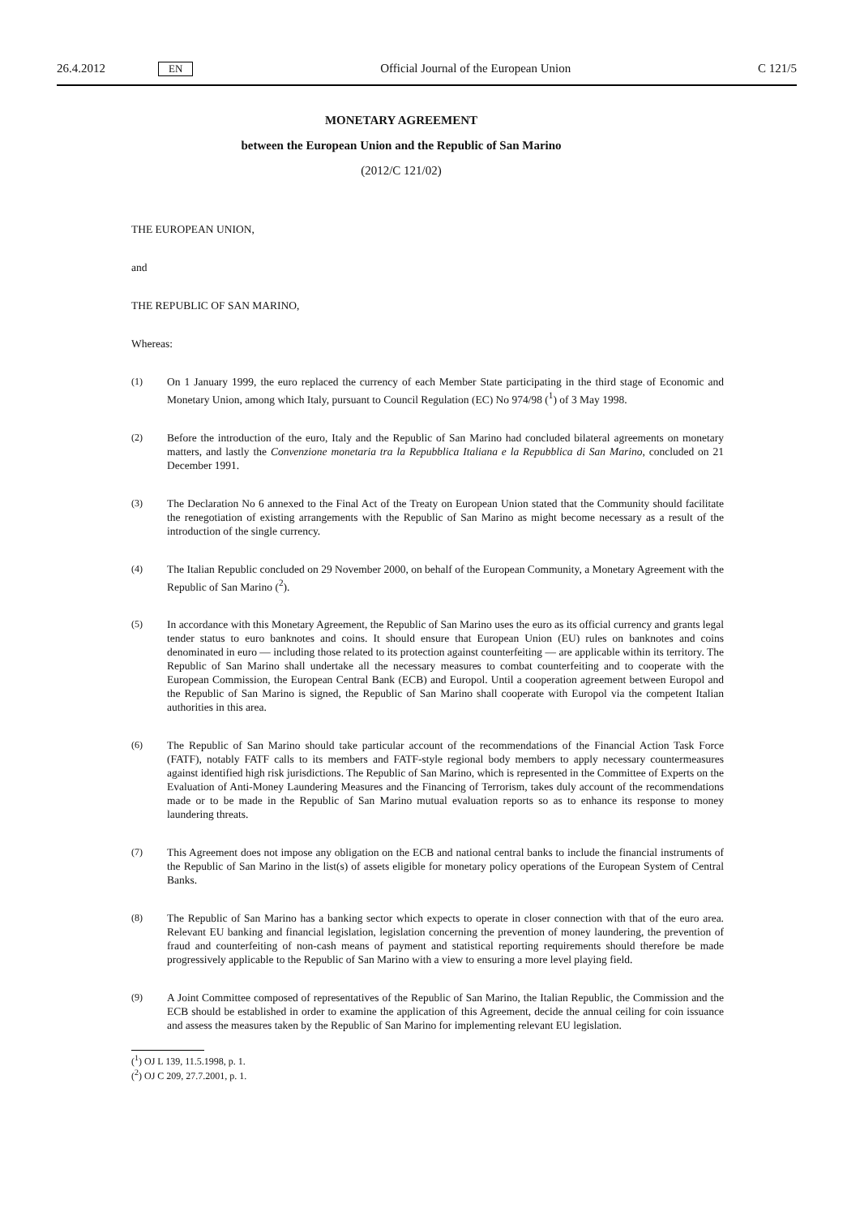26.4.2012 EN Official Journal of the European Union C 121/5
MONETARY AGREEMENT
between the European Union and the Republic of San Marino
(2012/C 121/02)
THE EUROPEAN UNION,
and
THE REPUBLIC OF SAN MARINO,
Whereas:
(1) On 1 January 1999, the euro replaced the currency of each Member State participating in the third stage of Economic and Monetary Union, among which Italy, pursuant to Council Regulation (EC) No 974/98 (<sup>1</sup>) of 3 May 1998.
(2) Before the introduction of the euro, Italy and the Republic of San Marino had concluded bilateral agreements on monetary matters, and lastly the Convenzione monetaria tra la Repubblica Italiana e la Repubblica di San Marino, concluded on 21 December 1991.
(3) The Declaration No 6 annexed to the Final Act of the Treaty on European Union stated that the Community should facilitate the renegotiation of existing arrangements with the Republic of San Marino as might become necessary as a result of the introduction of the single currency.
(4) The Italian Republic concluded on 29 November 2000, on behalf of the European Community, a Monetary Agreement with the Republic of San Marino (<sup>2</sup>).
(5) In accordance with this Monetary Agreement, the Republic of San Marino uses the euro as its official currency and grants legal tender status to euro banknotes and coins. It should ensure that European Union (EU) rules on banknotes and coins denominated in euro — including those related to its protection against counterfeiting — are applicable within its territory. The Republic of San Marino shall undertake all the necessary measures to combat counterfeiting and to cooperate with the European Commission, the European Central Bank (ECB) and Europol. Until a cooperation agreement between Europol and the Republic of San Marino is signed, the Republic of San Marino shall cooperate with Europol via the competent Italian authorities in this area.
(6) The Republic of San Marino should take particular account of the recommendations of the Financial Action Task Force (FATF), notably FATF calls to its members and FATF-style regional body members to apply necessary countermeasures against identified high risk jurisdictions. The Republic of San Marino, which is represented in the Committee of Experts on the Evaluation of Anti-Money Laundering Measures and the Financing of Terrorism, takes duly account of the recommendations made or to be made in the Republic of San Marino mutual evaluation reports so as to enhance its response to money laundering threats.
(7) This Agreement does not impose any obligation on the ECB and national central banks to include the financial instruments of the Republic of San Marino in the list(s) of assets eligible for monetary policy operations of the European System of Central Banks.
(8) The Republic of San Marino has a banking sector which expects to operate in closer connection with that of the euro area. Relevant EU banking and financial legislation, legislation concerning the prevention of money laundering, the prevention of fraud and counterfeiting of non-cash means of payment and statistical reporting requirements should therefore be made progressively applicable to the Republic of San Marino with a view to ensuring a more level playing field.
(9) A Joint Committee composed of representatives of the Republic of San Marino, the Italian Republic, the Commission and the ECB should be established in order to examine the application of this Agreement, decide the annual ceiling for coin issuance and assess the measures taken by the Republic of San Marino for implementing relevant EU legislation.
(<sup>1</sup>) OJ L 139, 11.5.1998, p. 1.
(<sup>2</sup>) OJ C 209, 27.7.2001, p. 1.